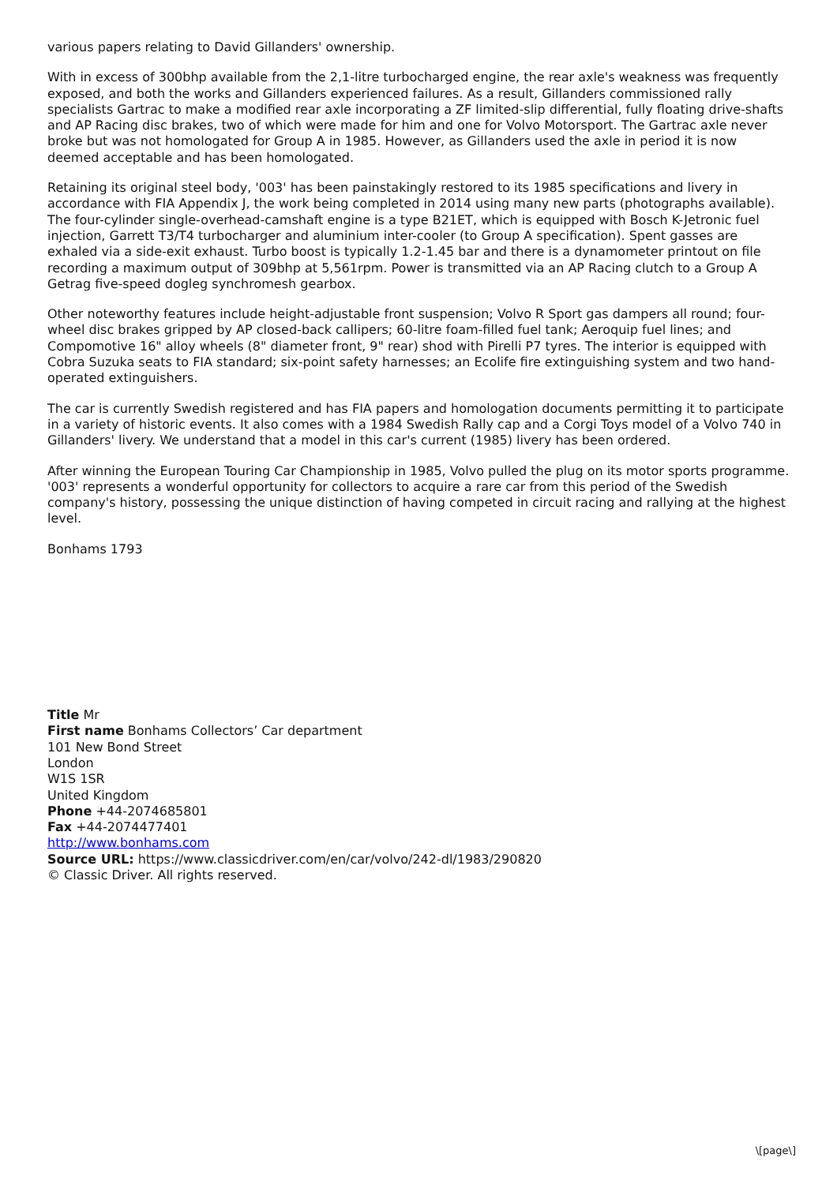various papers relating to David Gillanders' ownership.
With in excess of 300bhp available from the 2,1-litre turbocharged engine, the rear axle's weakness was frequently exposed, and both the works and Gillanders experienced failures. As a result, Gillanders commissioned rally specialists Gartrac to make a modified rear axle incorporating a ZF limited-slip differential, fully floating drive-shafts and AP Racing disc brakes, two of which were made for him and one for Volvo Motorsport. The Gartrac axle never broke but was not homologated for Group A in 1985. However, as Gillanders used the axle in period it is now deemed acceptable and has been homologated.
Retaining its original steel body, '003' has been painstakingly restored to its 1985 specifications and livery in accordance with FIA Appendix J, the work being completed in 2014 using many new parts (photographs available). The four-cylinder single-overhead-camshaft engine is a type B21ET, which is equipped with Bosch K-Jetronic fuel injection, Garrett T3/T4 turbocharger and aluminium inter-cooler (to Group A specification). Spent gasses are exhaled via a side-exit exhaust. Turbo boost is typically 1.2-1.45 bar and there is a dynamometer printout on file recording a maximum output of 309bhp at 5,561rpm. Power is transmitted via an AP Racing clutch to a Group A Getrag five-speed dogleg synchromesh gearbox.
Other noteworthy features include height-adjustable front suspension; Volvo R Sport gas dampers all round; four-wheel disc brakes gripped by AP closed-back callipers; 60-litre foam-filled fuel tank; Aeroquip fuel lines; and Compomotive 16" alloy wheels (8" diameter front, 9" rear) shod with Pirelli P7 tyres. The interior is equipped with Cobra Suzuka seats to FIA standard; six-point safety harnesses; an Ecolife fire extinguishing system and two hand-operated extinguishers.
The car is currently Swedish registered and has FIA papers and homologation documents permitting it to participate in a variety of historic events. It also comes with a 1984 Swedish Rally cap and a Corgi Toys model of a Volvo 740 in Gillanders' livery. We understand that a model in this car's current (1985) livery has been ordered.
After winning the European Touring Car Championship in 1985, Volvo pulled the plug on its motor sports programme. '003' represents a wonderful opportunity for collectors to acquire a rare car from this period of the Swedish company's history, possessing the unique distinction of having competed in circuit racing and rallying at the highest level.
Bonhams 1793
Title Mr
First name Bonhams Collectors’ Car department
101 New Bond Street
London
W1S 1SR
United Kingdom
Phone +44-2074685801
Fax +44-2074477401
http://www.bonhams.com
Source URL: https://www.classicdriver.com/en/car/volvo/242-dl/1983/290820
© Classic Driver. All rights reserved.
\[page\]